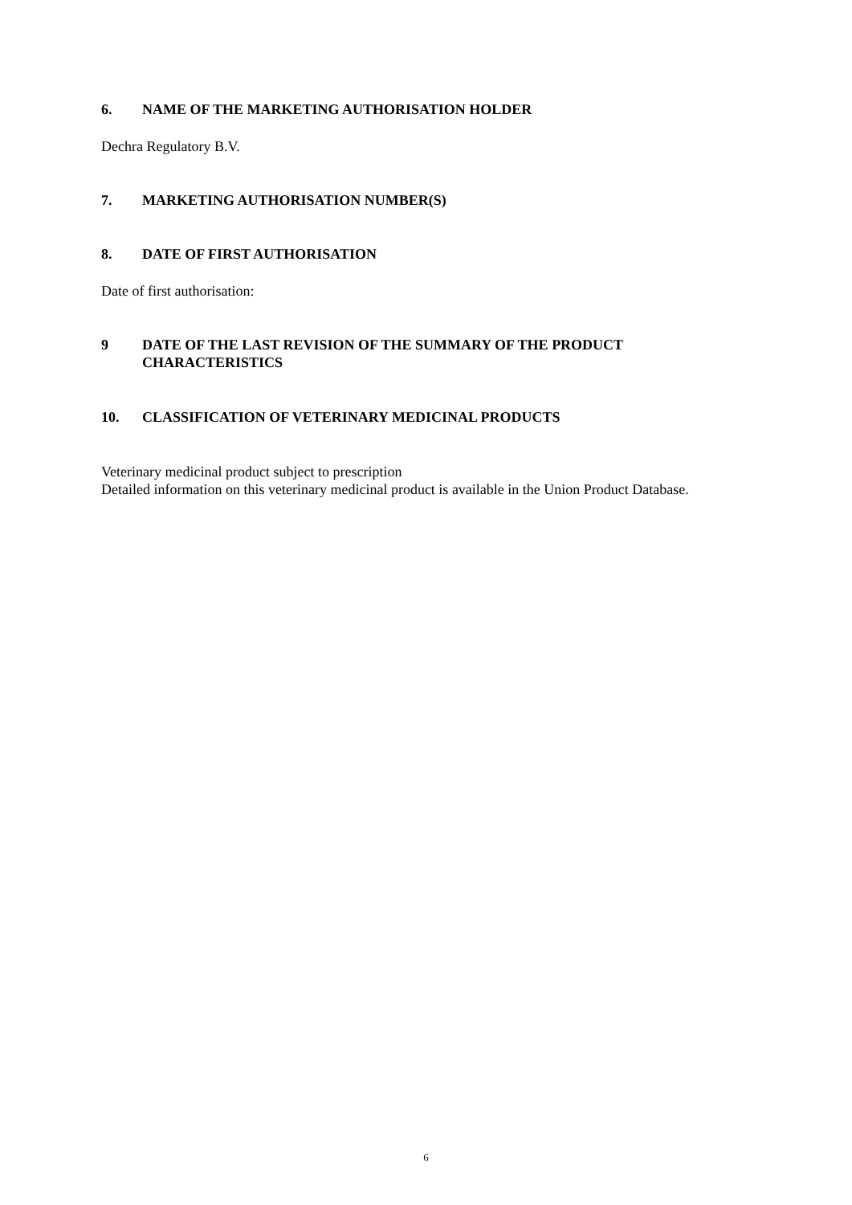6. NAME OF THE MARKETING AUTHORISATION HOLDER
Dechra Regulatory B.V.
7. MARKETING AUTHORISATION NUMBER(S)
8. DATE OF FIRST AUTHORISATION
Date of first authorisation:
9 DATE OF THE LAST REVISION OF THE SUMMARY OF THE PRODUCT CHARACTERISTICS
10. CLASSIFICATION OF VETERINARY MEDICINAL PRODUCTS
Veterinary medicinal product subject to prescription
Detailed information on this veterinary medicinal product is available in the Union Product Database.
6